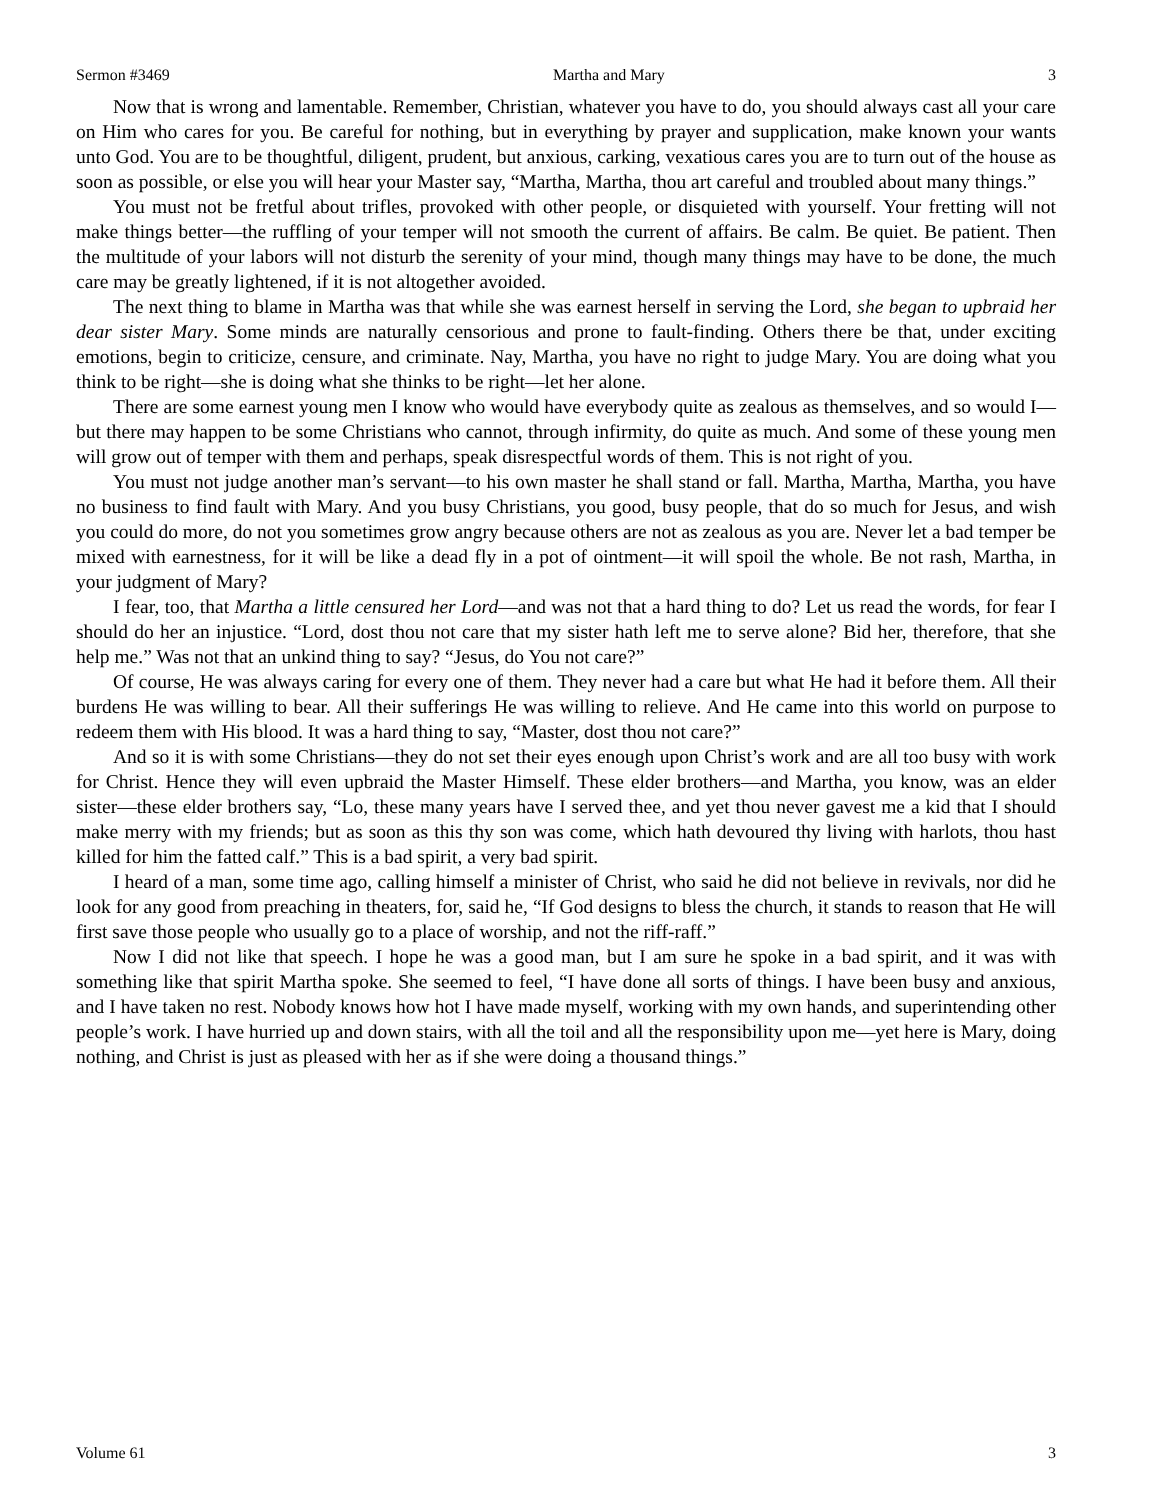Sermon #3469 Martha and Mary 3
Now that is wrong and lamentable. Remember, Christian, whatever you have to do, you should always cast all your care on Him who cares for you. Be careful for nothing, but in everything by prayer and supplication, make known your wants unto God. You are to be thoughtful, diligent, prudent, but anxious, carking, vexatious cares you are to turn out of the house as soon as possible, or else you will hear your Master say, “Martha, Martha, thou art careful and troubled about many things.”
You must not be fretful about trifles, provoked with other people, or disquieted with yourself. Your fretting will not make things better—the ruffling of your temper will not smooth the current of affairs. Be calm. Be quiet. Be patient. Then the multitude of your labors will not disturb the serenity of your mind, though many things may have to be done, the much care may be greatly lightened, if it is not altogether avoided.
The next thing to blame in Martha was that while she was earnest herself in serving the Lord, she began to upbraid her dear sister Mary. Some minds are naturally censorious and prone to fault-finding. Others there be that, under exciting emotions, begin to criticize, censure, and criminate. Nay, Martha, you have no right to judge Mary. You are doing what you think to be right—she is doing what she thinks to be right—let her alone.
There are some earnest young men I know who would have everybody quite as zealous as themselves, and so would I—but there may happen to be some Christians who cannot, through infirmity, do quite as much. And some of these young men will grow out of temper with them and perhaps, speak disrespectful words of them. This is not right of you.
You must not judge another man’s servant—to his own master he shall stand or fall. Martha, Martha, Martha, you have no business to find fault with Mary. And you busy Christians, you good, busy people, that do so much for Jesus, and wish you could do more, do not you sometimes grow angry because others are not as zealous as you are. Never let a bad temper be mixed with earnestness, for it will be like a dead fly in a pot of ointment—it will spoil the whole. Be not rash, Martha, in your judgment of Mary?
I fear, too, that Martha a little censured her Lord—and was not that a hard thing to do? Let us read the words, for fear I should do her an injustice. “Lord, dost thou not care that my sister hath left me to serve alone? Bid her, therefore, that she help me.” Was not that an unkind thing to say? “Jesus, do You not care?”
Of course, He was always caring for every one of them. They never had a care but what He had it before them. All their burdens He was willing to bear. All their sufferings He was willing to relieve. And He came into this world on purpose to redeem them with His blood. It was a hard thing to say, “Master, dost thou not care?”
And so it is with some Christians—they do not set their eyes enough upon Christ’s work and are all too busy with work for Christ. Hence they will even upbraid the Master Himself. These elder brothers—and Martha, you know, was an elder sister—these elder brothers say, “Lo, these many years have I served thee, and yet thou never gavest me a kid that I should make merry with my friends; but as soon as this thy son was come, which hath devoured thy living with harlots, thou hast killed for him the fatted calf.” This is a bad spirit, a very bad spirit.
I heard of a man, some time ago, calling himself a minister of Christ, who said he did not believe in revivals, nor did he look for any good from preaching in theaters, for, said he, “If God designs to bless the church, it stands to reason that He will first save those people who usually go to a place of worship, and not the riff-raff.”
Now I did not like that speech. I hope he was a good man, but I am sure he spoke in a bad spirit, and it was with something like that spirit Martha spoke. She seemed to feel, “I have done all sorts of things. I have been busy and anxious, and I have taken no rest. Nobody knows how hot I have made myself, working with my own hands, and superintending other people’s work. I have hurried up and down stairs, with all the toil and all the responsibility upon me—yet here is Mary, doing nothing, and Christ is just as pleased with her as if she were doing a thousand things.”
Volume 61 3